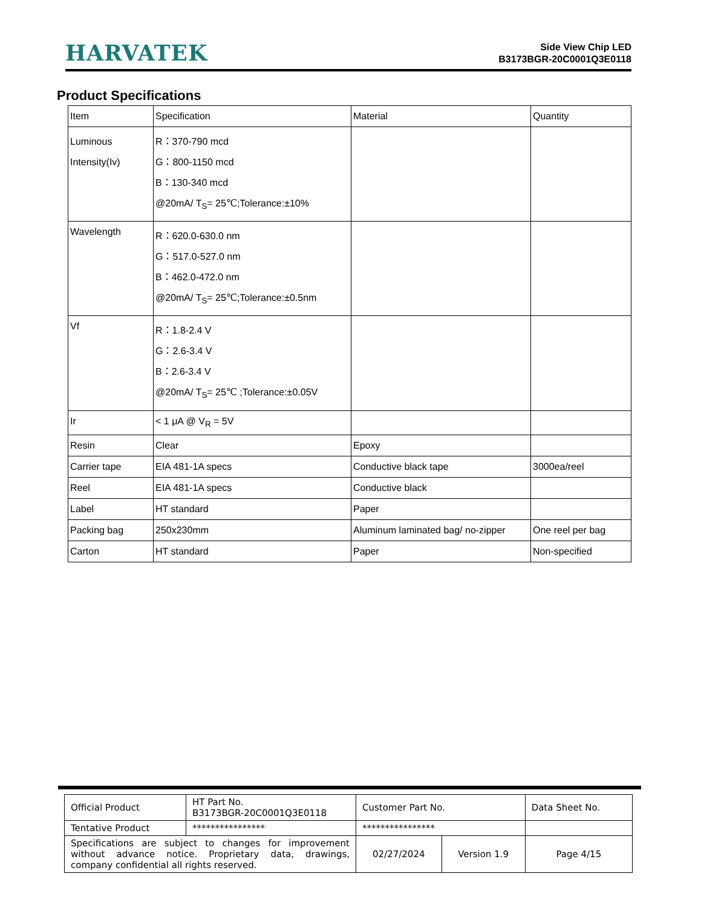HARVATEK
Side View Chip LED
B3173BGR-20C0001Q3E0118
Product Specifications
| Item | Specification | Material | Quantity |
| Luminous Intensity(Iv) | R：370-790 mcd G：800-1150 mcd B：130-340 mcd @20mA/ T<sub>S</sub>= 25℃;Tolerance:±10% | | |
| Wavelength | R：620.0-630.0 nm G：517.0-527.0 nm B：462.0-472.0 nm @20mA/ T<sub>S</sub>= 25℃;Tolerance:±0.5nm | | |
| Vf | R：1.8-2.4 V G：2.6-3.4 V B：2.6-3.4 V @20mA/ T<sub>S</sub>= 25℃ ;Tolerance:±0.05V | | |
| Ir | < 1 μA @ V<sub>R</sub> = 5V | | |
| Resin | Clear | Epoxy | |
| Carrier tape | EIA 481-1A specs | Conductive black tape | 3000ea/reel |
| Reel | EIA 481-1A specs | Conductive black | |
| Label | HT standard | Paper | |
| Packing bag | 250x230mm | Aluminum laminated bag/ no-zipper | One reel per bag |
| Carton | HT standard | Paper | Non-specified |
| Official Product | HT Part No. B3173BGR-20C0001Q3E0118 | Customer Part No. | | Data Sheet No. |
| Tentative Product | **************** | **************** | | |
| Specifications are subject to changes for improvement without advance notice. Proprietary data, drawings, company confidential all rights reserved. | | 02/27/2024 | Version 1.9 | Page 4/15 |